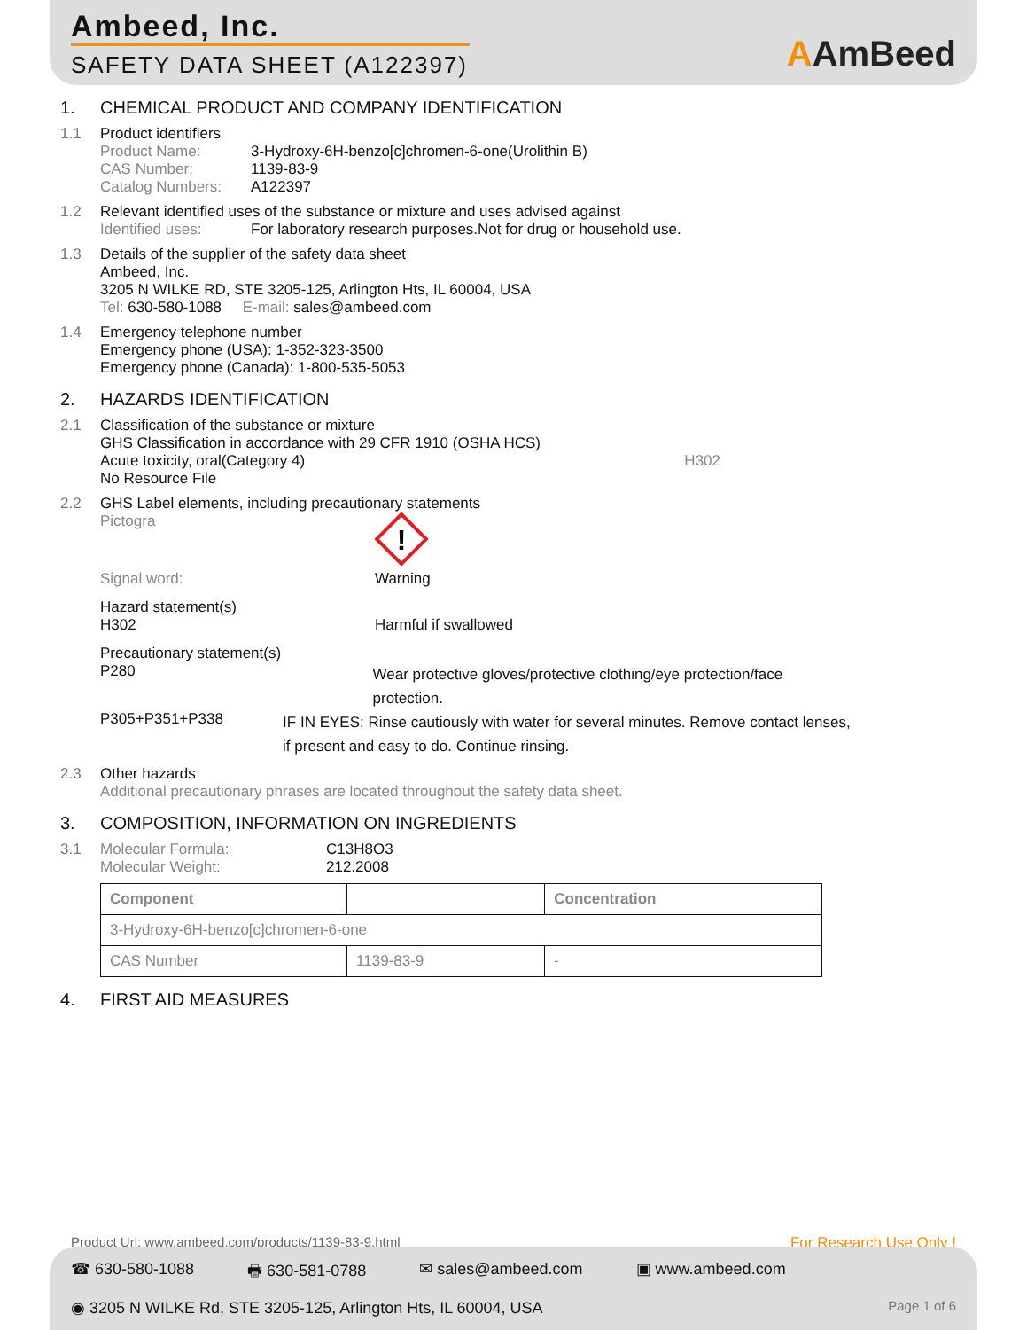Ambeed, Inc.
SAFETY DATA SHEET (A122397)
AAmBeed
1. CHEMICAL PRODUCT AND COMPANY IDENTIFICATION
1.1 Product identifiers
Product Name: 3-Hydroxy-6H-benzo[c]chromen-6-one(Urolithin B)
CAS Number: 1139-83-9
Catalog Numbers: A122397
1.2 Relevant identified uses of the substance or mixture and uses advised against
Identified uses: For laboratory research purposes.Not for drug or household use.
1.3 Details of the supplier of the safety data sheet
Ambeed, Inc.
3205 N WILKE RD, STE 3205-125, Arlington Hts, IL 60004, USA
Tel: 630-580-1088 E-mail: sales@ambeed.com
1.4 Emergency telephone number
Emergency phone (USA): 1-352-323-3500
Emergency phone (Canada): 1-800-535-5053
2. HAZARDS IDENTIFICATION
2.1 Classification of the substance or mixture
GHS Classification in accordance with 29 CFR 1910 (OSHA HCS)
Acute toxicity, oral(Category 4) H302
No Resource File
2.2 GHS Label elements, including precautionary statements
Pictogra
!
Signal word: Warning
Hazard statement(s)
H302 Harmful if swallowed
Precautionary statement(s)
P280
Wear protective gloves/protective clothing/eye protection/face protection.
P305+P351+P338
IF IN EYES: Rinse cautiously with water for several minutes. Remove contact lenses, if present and easy to do. Continue rinsing.
2.3 Other hazards
Additional precautionary phrases are located throughout the safety data sheet.
3. COMPOSITION, INFORMATION ON INGREDIENTS
3.1 Molecular Formula: C13H8O3
Molecular Weight: 212.2008
| Component | | Concentration |
| --- | --- | --- |
| 3-Hydroxy-6H-benzo[c]chromen-6-one | | |
| CAS Number | 1139-83-9 | - |
4. FIRST AID MEASURES
Product Url: www.ambeed.com/products/1139-83-9.html For Research Use Only !
☎ 630-580-1088 🖶 630-581-0788 ✉ sales@ambeed.com ▣ www.ambeed.com
◉ 3205 N WILKE Rd, STE 3205-125, Arlington Hts, IL 60004, USA Page 1 of 6